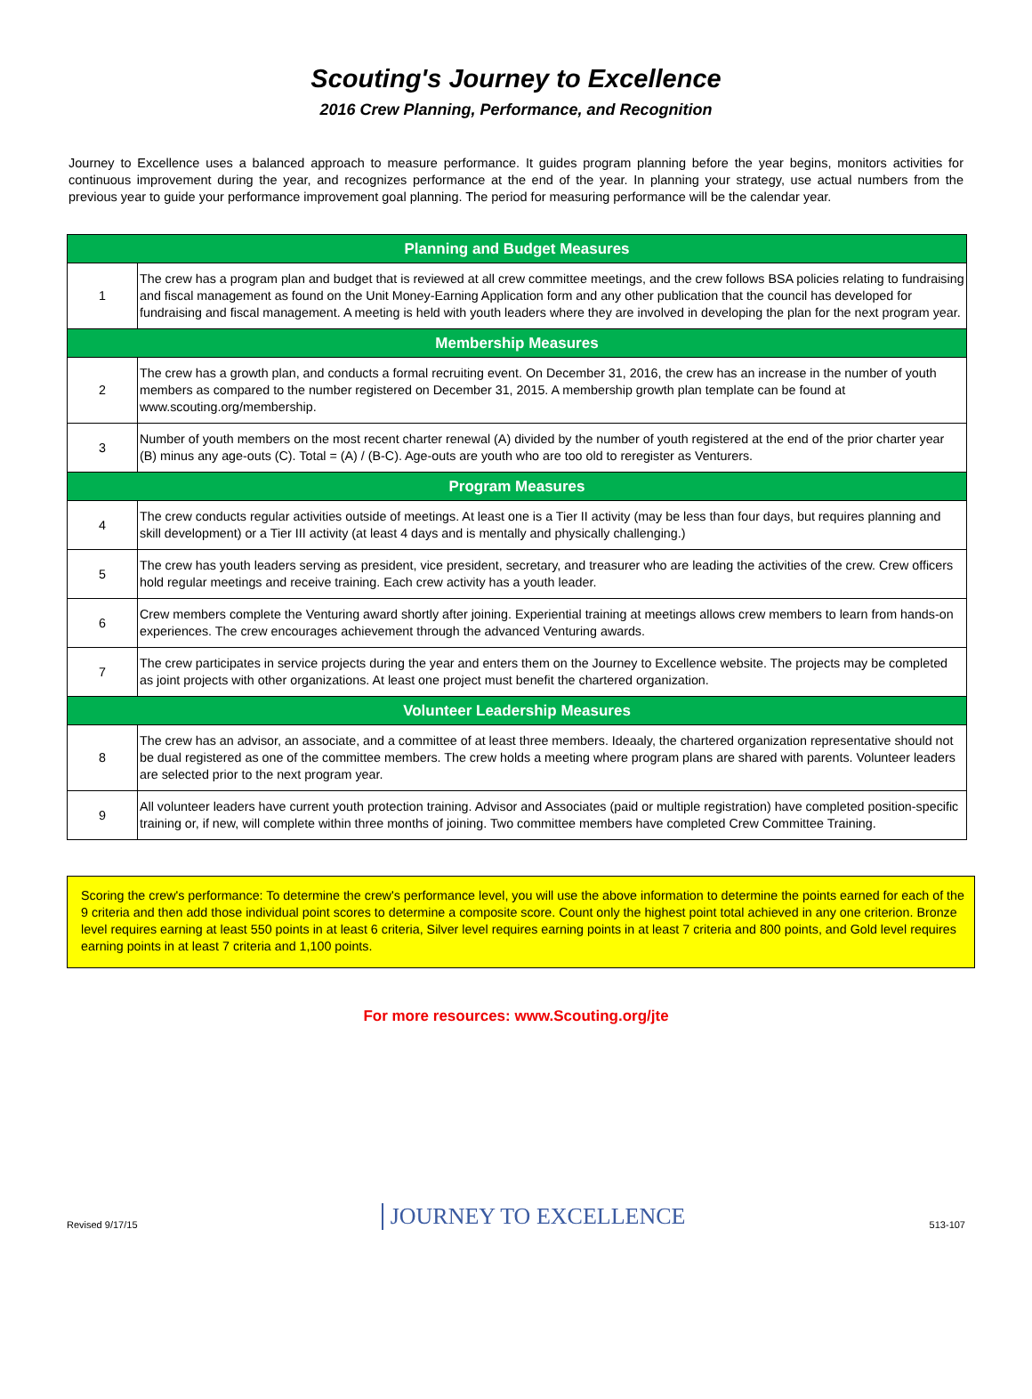Scouting's Journey to Excellence
2016 Crew Planning, Performance, and Recognition
Journey to Excellence uses a balanced approach to measure performance. It guides program planning before the year begins, monitors activities for continuous improvement during the year, and recognizes performance at the end of the year. In planning your strategy, use actual numbers from the previous year to guide your performance improvement goal planning. The period for measuring performance will be the calendar year.
| Planning and Budget Measures | |
| --- | --- |
| 1 | The crew has a program plan and budget that is reviewed at all crew committee meetings, and the crew follows BSA policies relating to fundraising and fiscal management as found on the Unit Money-Earning Application form and any other publication that the council has developed for fundraising and fiscal management. A meeting is held with youth leaders where they are involved in developing the plan for the next program year. |
| Membership Measures | |
| 2 | The crew has a growth plan, and conducts a formal recruiting event. On December 31, 2016, the crew has an increase in the number of youth members as compared to the number registered on December 31, 2015. A membership growth plan template can be found at www.scouting.org/membership. |
| 3 | Number of youth members on the most recent charter renewal (A) divided by the number of youth registered at the end of the prior charter year (B) minus any age-outs (C). Total = (A) / (B-C). Age-outs are youth who are too old to reregister as Venturers. |
| Program Measures | |
| 4 | The crew conducts regular activities outside of meetings. At least one is a Tier II activity (may be less than four days, but requires planning and skill development) or a Tier III activity (at least 4 days and is mentally and physically challenging.) |
| 5 | The crew has youth leaders serving as president, vice president, secretary, and treasurer who are leading the activities of the crew. Crew officers hold regular meetings and receive training. Each crew activity has a youth leader. |
| 6 | Crew members complete the Venturing award shortly after joining. Experiential training at meetings allows crew members to learn from hands-on experiences. The crew encourages achievement through the advanced Venturing awards. |
| 7 | The crew participates in service projects during the year and enters them on the Journey to Excellence website. The projects may be completed as joint projects with other organizations. At least one project must benefit the chartered organization. |
| Volunteer Leadership Measures | |
| 8 | The crew has an advisor, an associate, and a committee of at least three members. Ideaaly, the chartered organization representative should not be dual registered as one of the committee members. The crew holds a meeting where program plans are shared with parents. Volunteer leaders are selected prior to the next program year. |
| 9 | All volunteer leaders have current youth protection training. Advisor and Associates (paid or multiple registration) have completed position-specific training or, if new, will complete within three months of joining. Two committee members have completed Crew Committee Training. |
Scoring the crew's performance: To determine the crew's performance level, you will use the above information to determine the points earned for each of the 9 criteria and then add those individual point scores to determine a composite score. Count only the highest point total achieved in any one criterion. Bronze level requires earning at least 550 points in at least 6 criteria, Silver level requires earning points in at least 7 criteria and 800 points, and Gold level requires earning points in at least 7 criteria and 1,100 points.
For more resources: www.Scouting.org/jte
Revised 9/17/15 JOURNEY TO EXCELLENCE 513-107